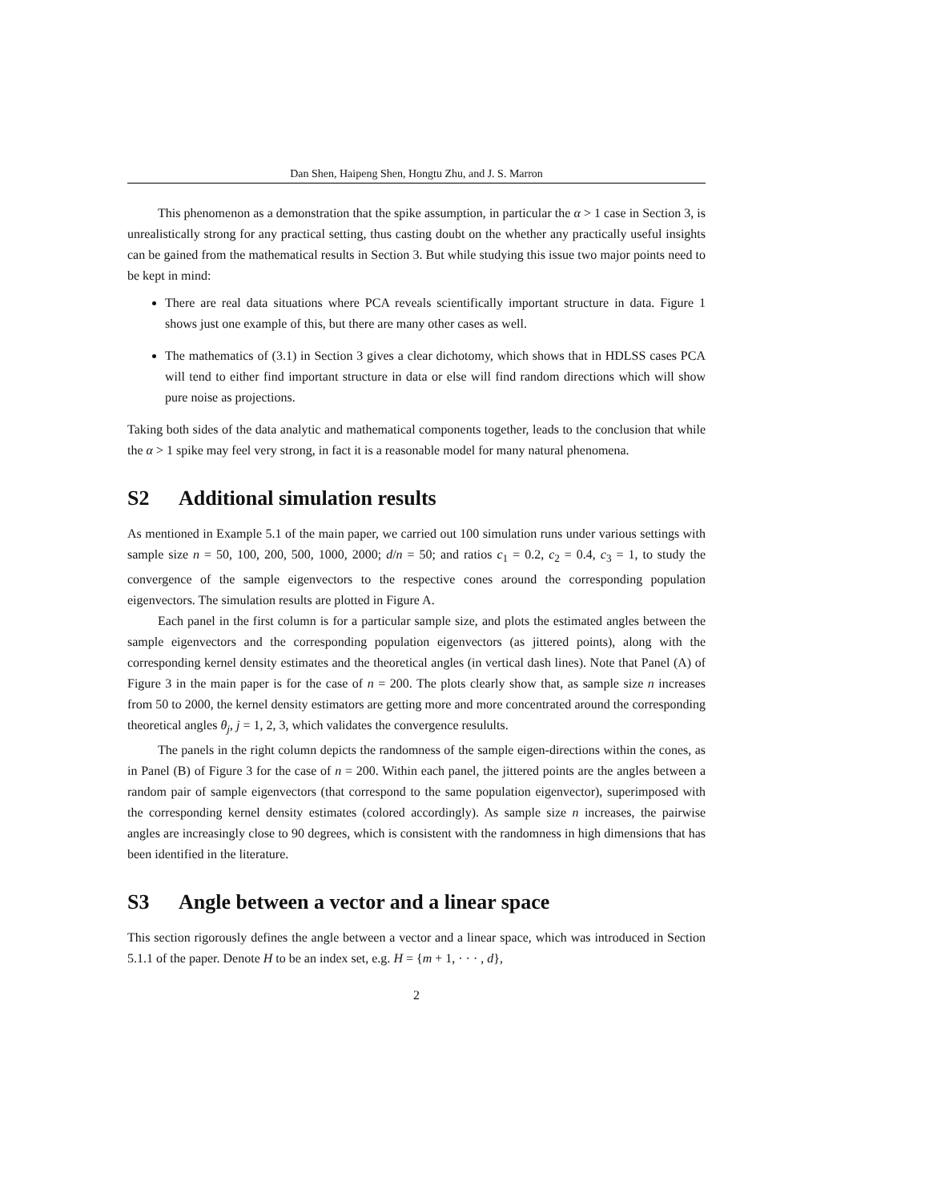Dan Shen, Haipeng Shen, Hongtu Zhu, and J. S. Marron
This phenomenon as a demonstration that the spike assumption, in particular the α > 1 case in Section 3, is unrealistically strong for any practical setting, thus casting doubt on the whether any practically useful insights can be gained from the mathematical results in Section 3. But while studying this issue two major points need to be kept in mind:
There are real data situations where PCA reveals scientifically important structure in data. Figure 1 shows just one example of this, but there are many other cases as well.
The mathematics of (3.1) in Section 3 gives a clear dichotomy, which shows that in HDLSS cases PCA will tend to either find important structure in data or else will find random directions which will show pure noise as projections.
Taking both sides of the data analytic and mathematical components together, leads to the conclusion that while the α > 1 spike may feel very strong, in fact it is a reasonable model for many natural phenomena.
S2 Additional simulation results
As mentioned in Example 5.1 of the main paper, we carried out 100 simulation runs under various settings with sample size n = 50, 100, 200, 500, 1000, 2000; d/n = 50; and ratios c<sub>1</sub> = 0.2, c<sub>2</sub> = 0.4, c<sub>3</sub> = 1, to study the convergence of the sample eigenvectors to the respective cones around the corresponding population eigenvectors. The simulation results are plotted in Figure A.
Each panel in the first column is for a particular sample size, and plots the estimated angles between the sample eigenvectors and the corresponding population eigenvectors (as jittered points), along with the corresponding kernel density estimates and the theoretical angles (in vertical dash lines). Note that Panel (A) of Figure 3 in the main paper is for the case of n = 200. The plots clearly show that, as sample size n increases from 50 to 2000, the kernel density estimators are getting more and more concentrated around the corresponding theoretical angles θ<sub>j</sub>, j = 1, 2, 3, which validates the convergence resulults.
The panels in the right column depicts the randomness of the sample eigen-directions within the cones, as in Panel (B) of Figure 3 for the case of n = 200. Within each panel, the jittered points are the angles between a random pair of sample eigenvectors (that correspond to the same population eigenvector), superimposed with the corresponding kernel density estimates (colored accordingly). As sample size n increases, the pairwise angles are increasingly close to 90 degrees, which is consistent with the randomness in high dimensions that has been identified in the literature.
S3 Angle between a vector and a linear space
This section rigorously defines the angle between a vector and a linear space, which was introduced in Section 5.1.1 of the paper. Denote H to be an index set, e.g. H = {m + 1, · · · , d},
2